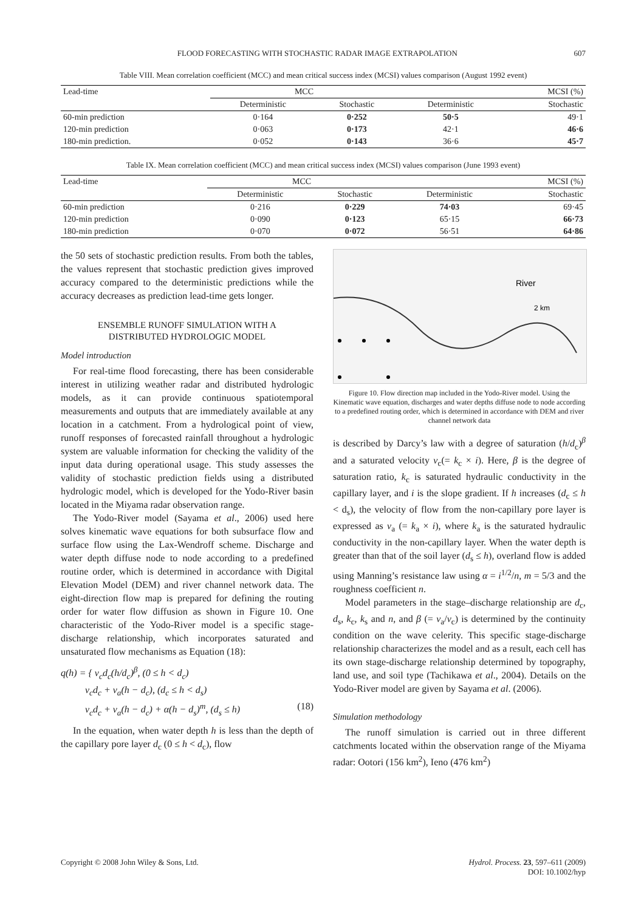FLOOD FORECASTING WITH STOCHASTIC RADAR IMAGE EXTRAPOLATION 607
Table VIII. Mean correlation coefficient (MCC) and mean critical success index (MCSI) values comparison (August 1992 event)
| Lead-time | MCC | | MCSI (%) | |
| --- | --- | --- | --- | --- |
| | Deterministic | Stochastic | Deterministic | Stochastic |
| 60-min prediction | 0·164 | 0·252 | 50·5 | 49·1 |
| 120-min prediction | 0·063 | 0·173 | 42·1 | 46·6 |
| 180-min prediction. | 0·052 | 0·143 | 36·6 | 45·7 |
Table IX. Mean correlation coefficient (MCC) and mean critical success index (MCSI) values comparison (June 1993 event)
| Lead-time | MCC | | MCSI (%) | |
| --- | --- | --- | --- | --- |
| | Deterministic | Stochastic | Deterministic | Stochastic |
| 60-min prediction | 0·216 | 0·229 | 74·03 | 69·45 |
| 120-min prediction | 0·090 | 0·123 | 65·15 | 66·73 |
| 180-min prediction | 0·070 | 0·072 | 56·51 | 64·86 |
the 50 sets of stochastic prediction results. From both the tables, the values represent that stochastic prediction gives improved accuracy compared to the deterministic predictions while the accuracy decreases as prediction lead-time gets longer.
ENSEMBLE RUNOFF SIMULATION WITH A
DISTRIBUTED HYDROLOGIC MODEL
Model introduction
For real-time flood forecasting, there has been considerable interest in utilizing weather radar and distributed hydrologic models, as it can provide continuous spatiotemporal measurements and outputs that are immediately available at any location in a catchment. From a hydrological point of view, runoff responses of forecasted rainfall throughout a hydrologic system are valuable information for checking the validity of the input data during operational usage. This study assesses the validity of stochastic prediction fields using a distributed hydrologic model, which is developed for the Yodo-River basin located in the Miyama radar observation range.
The Yodo-River model (Sayama et al., 2006) used here solves kinematic wave equations for both subsurface flow and surface flow using the Lax-Wendroff scheme. Discharge and water depth diffuse node to node according to a predefined routine order, which is determined in accordance with Digital Elevation Model (DEM) and river channel network data. The eight-direction flow map is prepared for defining the routing order for water flow diffusion as shown in Figure 10. One characteristic of the Yodo-River model is a specific stage-discharge relationship, which incorporates saturated and unsaturated flow mechanisms as Equation (18):
q(h) = { v<sub>c</sub>d<sub>c</sub>(h/d<sub>c</sub>)<sup>β</sup>, (0 ≤ h < d<sub>c</sub>)
v<sub>c</sub>d<sub>c</sub> + v<sub>a</sub>(h − d<sub>c</sub>), (d<sub>c</sub> ≤ h < d<sub>s</sub>)
v<sub>c</sub>d<sub>c</sub> + v<sub>a</sub>(h − d<sub>c</sub>) + α(h − d<sub>s</sub>)<sup>m</sup>, (d<sub>s</sub> ≤ h) (18)
In the equation, when water depth h is less than the depth of the capillary pore layer d<sub>c</sub> (0 ≤ h < d<sub>c</sub>), flow
River
2 km
Figure 10. Flow direction map included in the Yodo-River model. Using the Kinematic wave equation, discharges and water depths diffuse node to node according to a predefined routing order, which is determined in accordance with DEM and river channel network data
is described by Darcy’s law with a degree of saturation (h/d<sub>c</sub>)<sup>β</sup> and a saturated velocity v<sub>c</sub>(= k<sub>c</sub> × i). Here, β is the degree of saturation ratio, k<sub>c</sub> is saturated hydraulic conductivity in the capillary layer, and i is the slope gradient. If h increases (d<sub>c</sub> ≤ h < d<sub>s</sub>), the velocity of flow from the non-capillary pore layer is expressed as v<sub>a</sub> (= k<sub>a</sub> × i), where k<sub>a</sub> is the saturated hydraulic conductivity in the non-capillary layer. When the water depth is greater than that of the soil layer (d<sub>s</sub> ≤ h), overland flow is added using Manning’s resistance law using α = i<sup>1/2</sup>/n, m = 5/3 and the roughness coefficient n.
Model parameters in the stage–discharge relationship are d<sub>c</sub>, d<sub>s</sub>, k<sub>c</sub>, k<sub>s</sub> and n, and β (= v<sub>a</sub>/v<sub>c</sub>) is determined by the continuity condition on the wave celerity. This specific stage-discharge relationship characterizes the model and as a result, each cell has its own stage-discharge relationship determined by topography, land use, and soil type (Tachikawa et al., 2004). Details on the Yodo-River model are given by Sayama et al. (2006).
Simulation methodology
The runoff simulation is carried out in three different catchments located within the observation range of the Miyama radar: Ootori (156 km<sup>2</sup>), Ieno (476 km<sup>2</sup>)
Copyright © 2008 John Wiley & Sons, Ltd. Hydrol. Process. 23, 597–611 (2009)
DOI: 10.1002/hyp